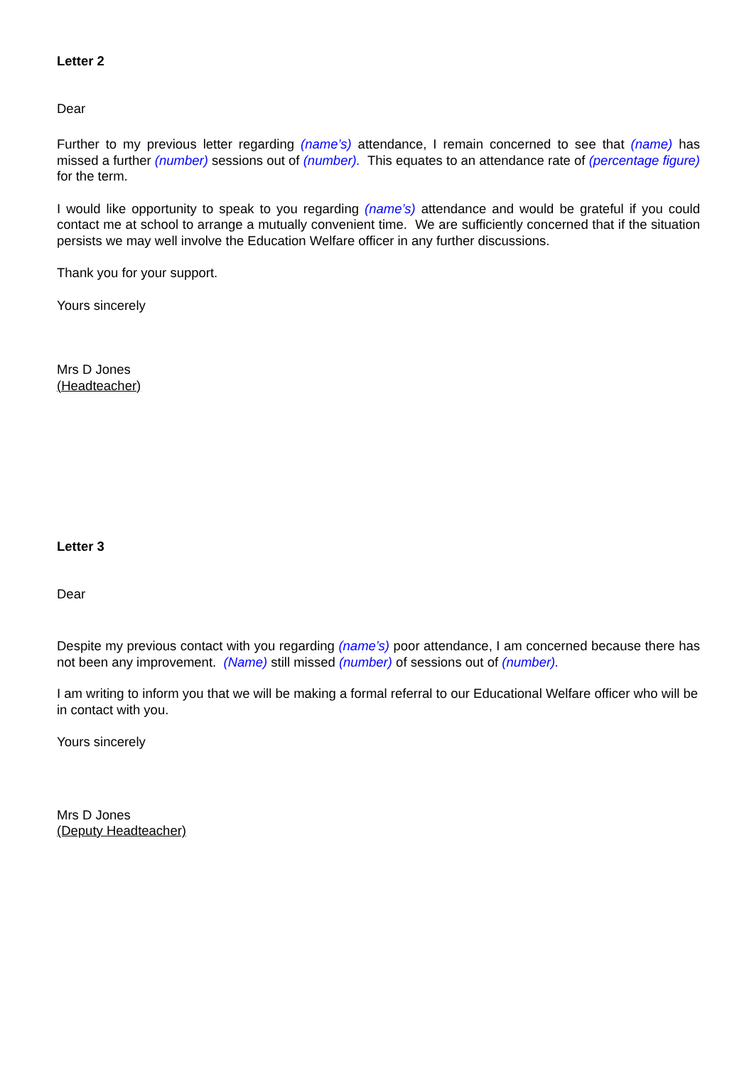Letter 2
Dear
Further to my previous letter regarding (name’s) attendance, I remain concerned to see that (name) has missed a further (number) sessions out of (number). This equates to an attendance rate of (percentage figure) for the term.
I would like opportunity to speak to you regarding (name’s) attendance and would be grateful if you could contact me at school to arrange a mutually convenient time. We are sufficiently concerned that if the situation persists we may well involve the Education Welfare officer in any further discussions.
Thank you for your support.
Yours sincerely
Mrs D Jones
(Headteacher)
Letter 3
Dear
Despite my previous contact with you regarding (name’s) poor attendance, I am concerned because there has not been any improvement. (Name) still missed (number) of sessions out of (number).
I am writing to inform you that we will be making a formal referral to our Educational Welfare officer who will be in contact with you.
Yours sincerely
Mrs D Jones
(Deputy Headteacher)